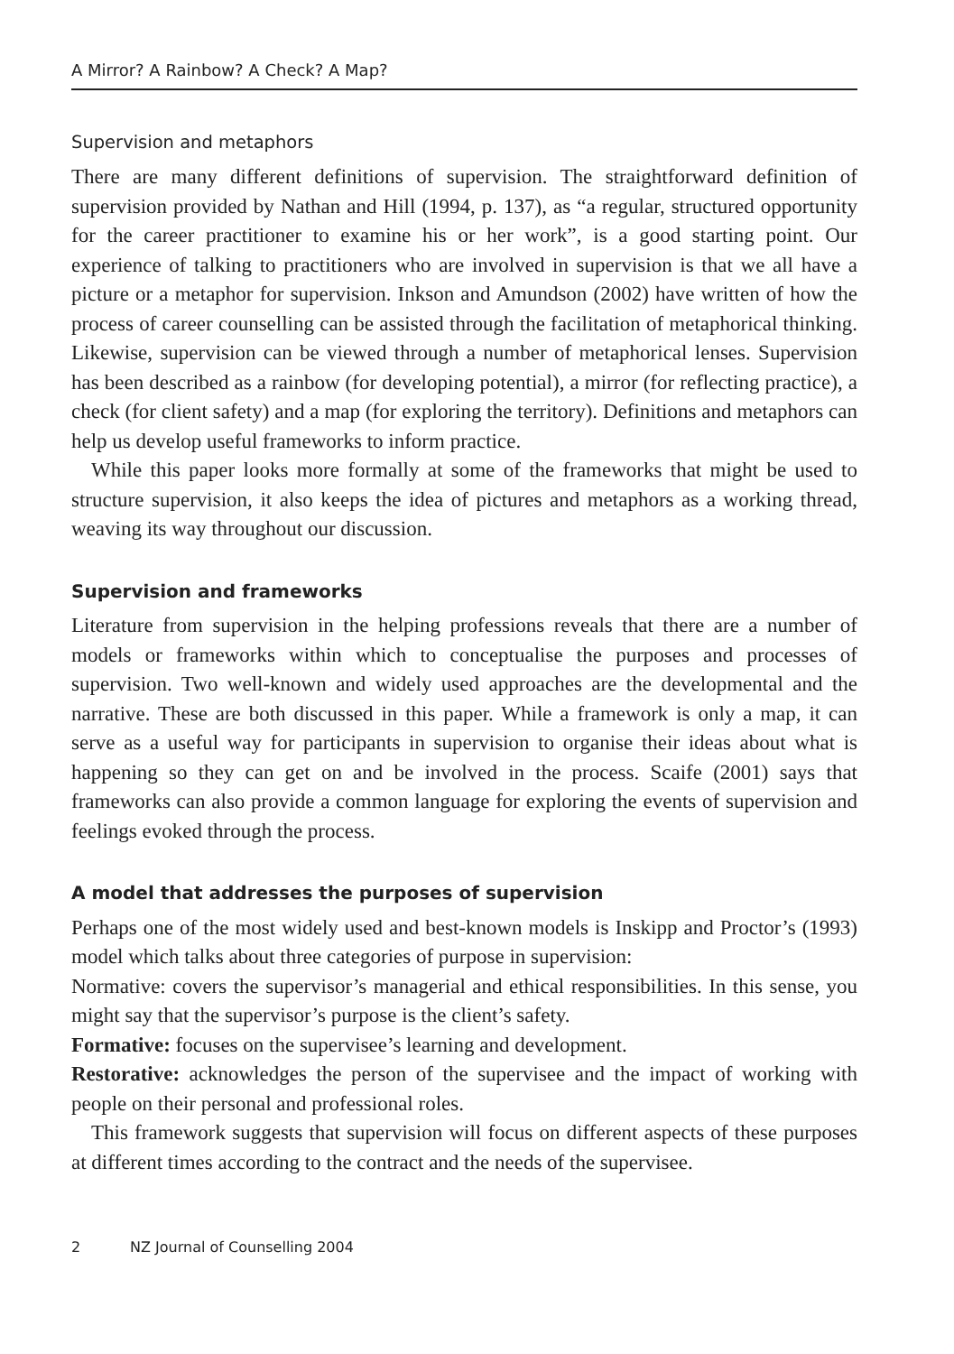A Mirror? A Rainbow? A Check? A Map?
Supervision and metaphors
There are many different definitions of supervision. The straightforward definition of supervision provided by Nathan and Hill (1994, p. 137), as “a regular, structured opportunity for the career practitioner to examine his or her work”, is a good starting point. Our experience of talking to practitioners who are involved in supervision is that we all have a picture or a metaphor for supervision. Inkson and Amundson (2002) have written of how the process of career counselling can be assisted through the facilitation of metaphorical thinking. Likewise, supervision can be viewed through a number of metaphorical lenses. Supervision has been described as a rainbow (for developing potential), a mirror (for reflecting practice), a check (for client safety) and a map (for exploring the territory). Definitions and metaphors can help us develop useful frameworks to inform practice.
While this paper looks more formally at some of the frameworks that might be used to structure supervision, it also keeps the idea of pictures and metaphors as a working thread, weaving its way throughout our discussion.
Supervision and frameworks
Literature from supervision in the helping professions reveals that there are a number of models or frameworks within which to conceptualise the purposes and processes of supervision. Two well-known and widely used approaches are the developmental and the narrative. These are both discussed in this paper. While a framework is only a map, it can serve as a useful way for participants in supervision to organise their ideas about what is happening so they can get on and be involved in the process. Scaife (2001) says that frameworks can also provide a common language for exploring the events of supervision and feelings evoked through the process.
A model that addresses the purposes of supervision
Perhaps one of the most widely used and best-known models is Inskipp and Proctor’s (1993) model which talks about three categories of purpose in supervision:
Normative: covers the supervisor’s managerial and ethical responsibilities. In this sense, you might say that the supervisor’s purpose is the client’s safety.
Formative: focuses on the supervisee’s learning and development.
Restorative: acknowledges the person of the supervisee and the impact of working with people on their personal and professional roles.
This framework suggests that supervision will focus on different aspects of these purposes at different times according to the contract and the needs of the supervisee.
2 NZ Journal of Counselling 2004